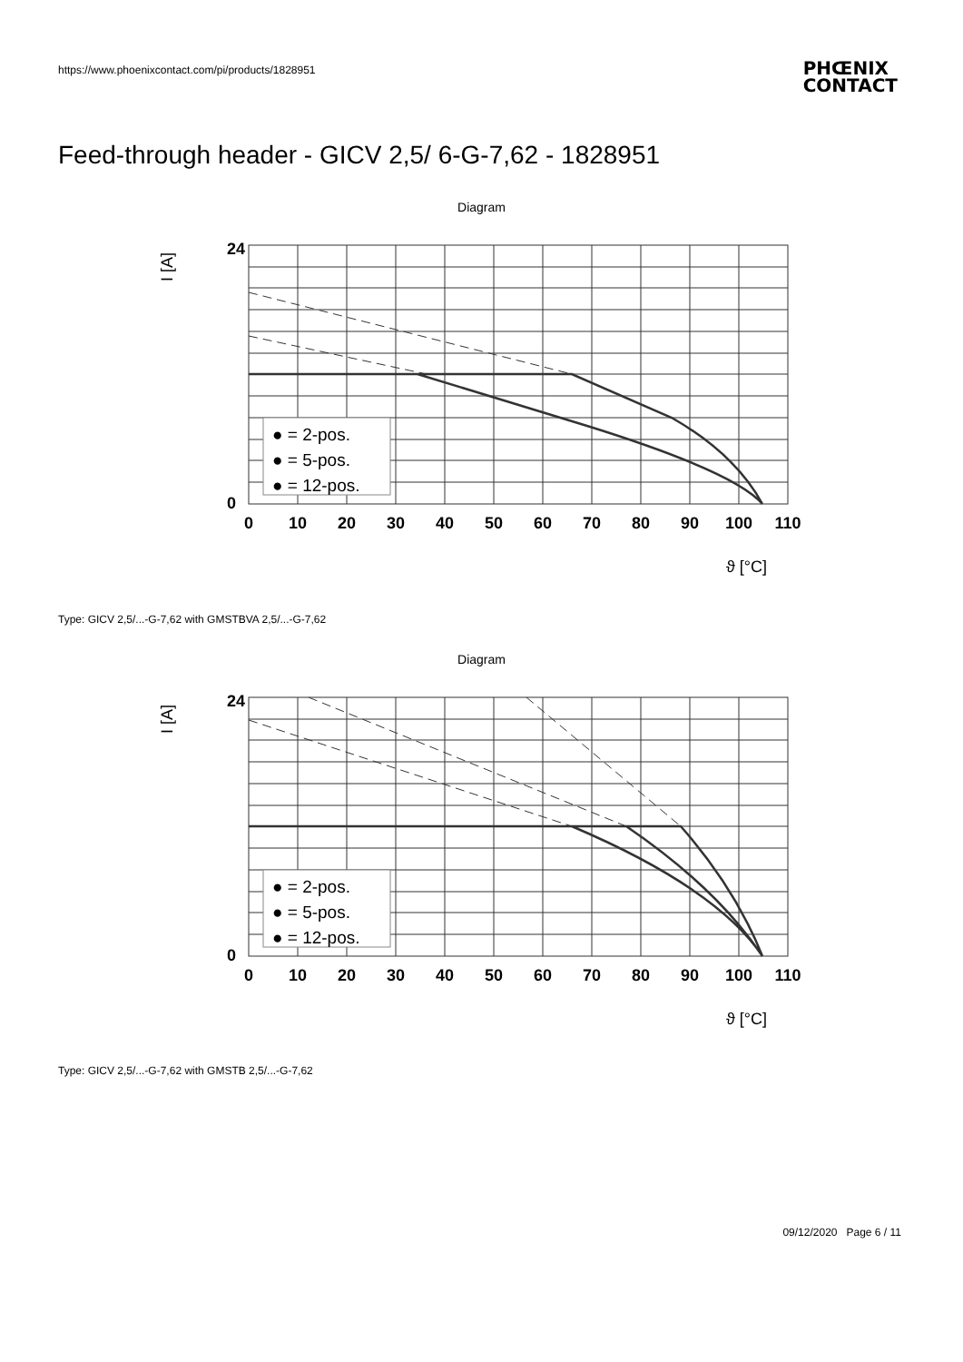https://www.phoenixcontact.com/pi/products/1828951
PHŒNIX
CONTACT
Feed-through header - GICV 2,5/ 6-G-7,62 - 1828951
Diagram
24
0
0
10
20
30
40
50
60
70
80
90
100
110
I [A]
ϑ [°C]
● = 2-pos.
● = 5-pos.
● = 12-pos.
Type: GICV 2,5/...-G-7,62 with GMSTBVA 2,5/...-G-7,62
Diagram
24
0
0
10
20
30
40
50
60
70
80
90
100
110
I [A]
ϑ [°C]
● = 2-pos.
● = 5-pos.
● = 12-pos.
Type: GICV 2,5/...-G-7,62 with GMSTB 2,5/...-G-7,62
09/12/2020 Page 6 / 11